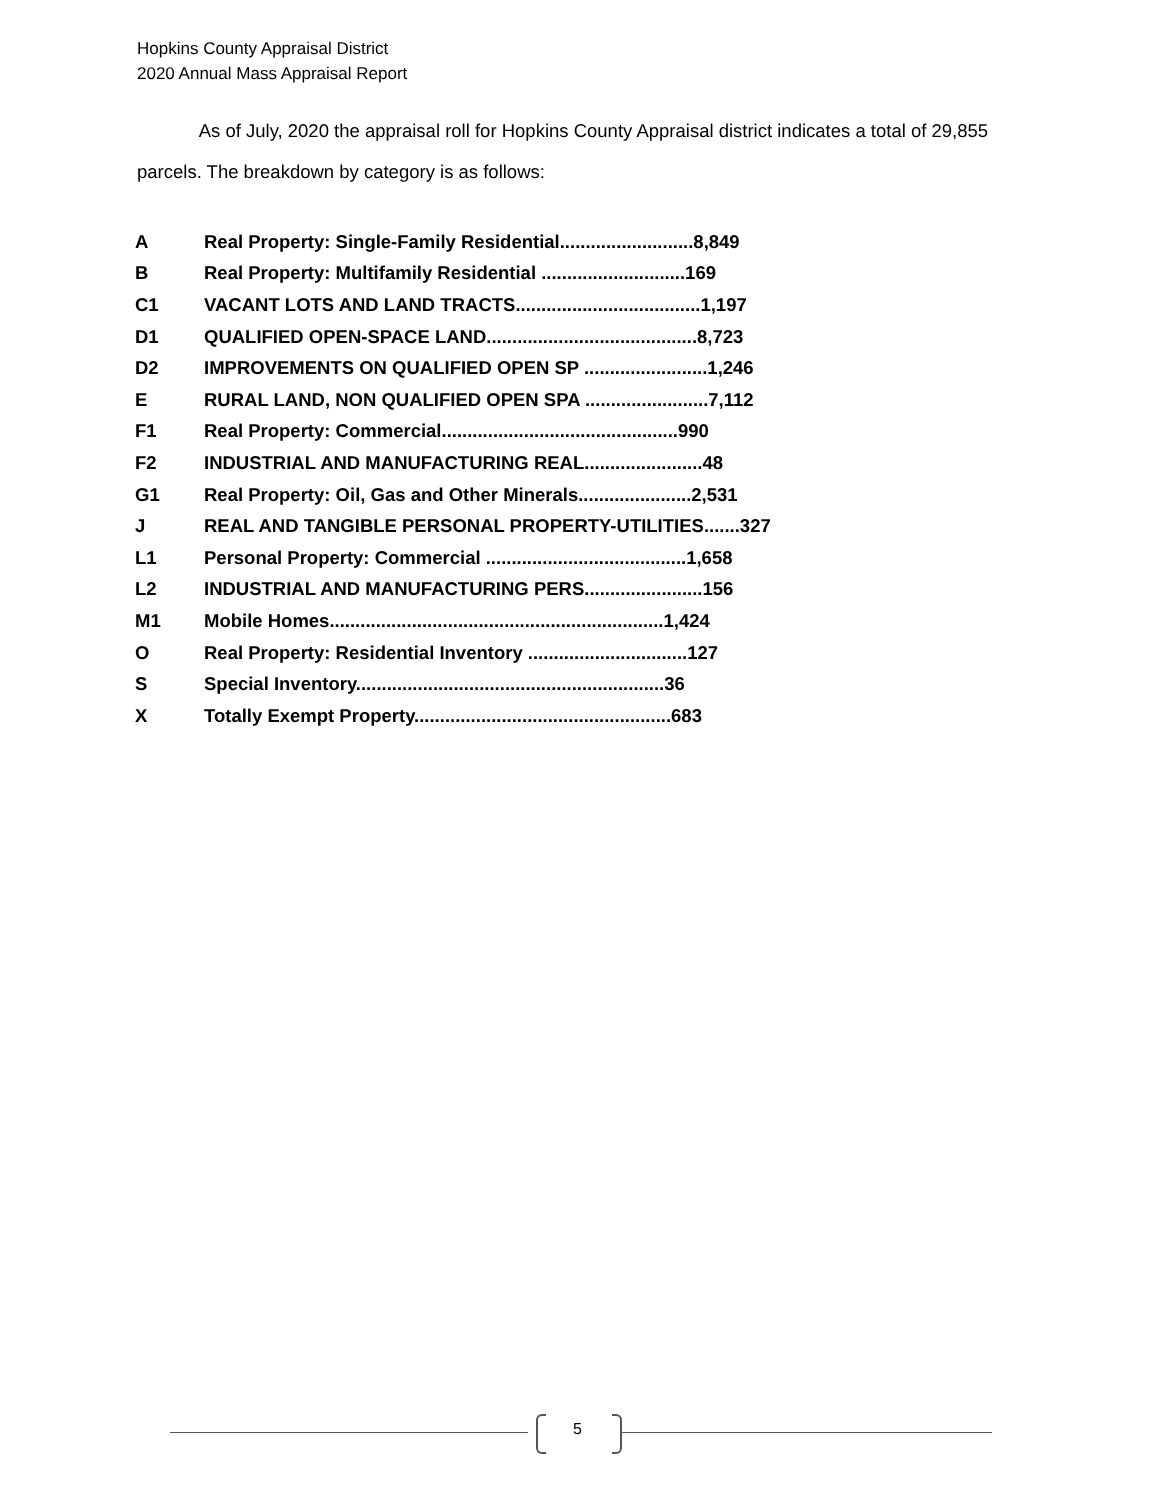Hopkins County Appraisal District
2020 Annual Mass Appraisal Report
As of July, 2020 the appraisal roll for Hopkins County Appraisal district indicates a total of 29,855 parcels. The breakdown by category is as follows:
| A | Real Property: Single-Family Residential..........................8,849 |
| B | Real Property: Multifamily Residential ............................169 |
| C1 | VACANT LOTS AND LAND TRACTS....................................1,197 |
| D1 | QUALIFIED OPEN-SPACE LAND.........................................8,723 |
| D2 | IMPROVEMENTS ON QUALIFIED OPEN SP ........................1,246 |
| E | RURAL LAND, NON QUALIFIED OPEN SPA ........................7,112 |
| F1 | Real Property: Commercial..............................................990 |
| F2 | INDUSTRIAL AND MANUFACTURING REAL.......................48 |
| G1 | Real Property: Oil, Gas and Other Minerals......................2,531 |
| J | REAL AND TANGIBLE PERSONAL PROPERTY-UTILITIES.......327 |
| L1 | Personal Property: Commercial .......................................1,658 |
| L2 | INDUSTRIAL AND MANUFACTURING PERS.......................156 |
| M1 | Mobile Homes.................................................................1,424 |
| O | Real Property: Residential Inventory ...............................127 |
| S | Special Inventory............................................................36 |
| X | Totally Exempt Property..................................................683 |
5